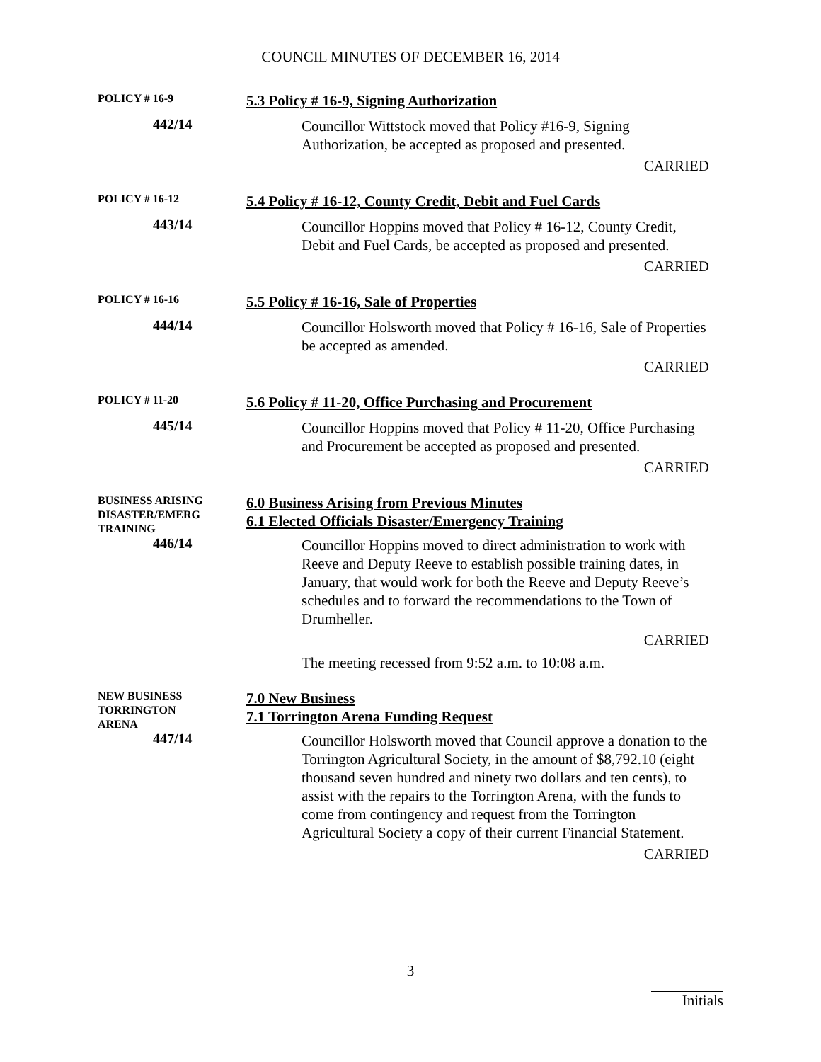COUNCIL MINUTES OF DECEMBER 16, 2014
POLICY # 16-9
5.3 Policy # 16-9, Signing Authorization
442/14
Councillor Wittstock moved that Policy #16-9, Signing Authorization, be accepted as proposed and presented.
CARRIED
POLICY # 16-12
5.4 Policy # 16-12, County Credit, Debit and Fuel Cards
443/14
Councillor Hoppins moved that Policy # 16-12, County Credit, Debit and Fuel Cards, be accepted as proposed and presented.
CARRIED
POLICY # 16-16
5.5 Policy # 16-16, Sale of Properties
444/14
Councillor Holsworth moved that Policy # 16-16, Sale of Properties be accepted as amended.
CARRIED
POLICY # 11-20
5.6 Policy # 11-20, Office Purchasing and Procurement
445/14
Councillor Hoppins moved that Policy # 11-20, Office Purchasing and Procurement be accepted as proposed and presented.
CARRIED
BUSINESS ARISING
DISASTER/EMERG
TRAINING
6.0 Business Arising from Previous Minutes
6.1 Elected Officials Disaster/Emergency Training
446/14
Councillor Hoppins moved to direct administration to work with Reeve and Deputy Reeve to establish possible training dates, in January, that would work for both the Reeve and Deputy Reeve’s schedules and to forward the recommendations to the Town of Drumheller.
CARRIED
The meeting recessed from 9:52 a.m. to 10:08 a.m.
NEW BUSINESS
TORRINGTON
ARENA
7.0 New Business
7.1 Torrington Arena Funding Request
447/14
Councillor Holsworth moved that Council approve a donation to the Torrington Agricultural Society, in the amount of $8,792.10 (eight thousand seven hundred and ninety two dollars and ten cents), to assist with the repairs to the Torrington Arena, with the funds to come from contingency and request from the Torrington Agricultural Society a copy of their current Financial Statement.
CARRIED
3
Initials